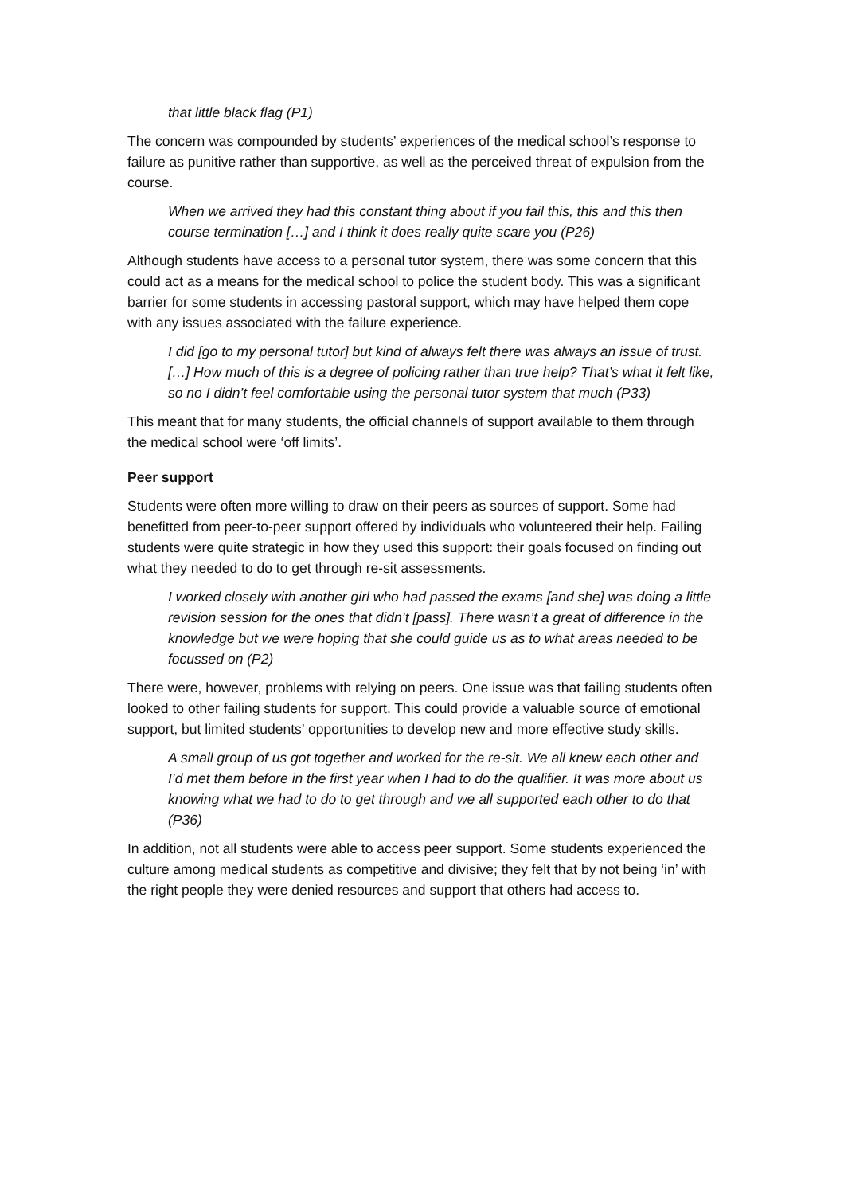that little black flag (P1)
The concern was compounded by students’ experiences of the medical school’s response to failure as punitive rather than supportive, as well as the perceived threat of expulsion from the course.
When we arrived they had this constant thing about if you fail this, this and this then course termination […] and I think it does really quite scare you (P26)
Although students have access to a personal tutor system, there was some concern that this could act as a means for the medical school to police the student body. This was a significant barrier for some students in accessing pastoral support, which may have helped them cope with any issues associated with the failure experience.
I did [go to my personal tutor] but kind of always felt there was always an issue of trust. […] How much of this is a degree of policing rather than true help? That’s what it felt like, so no I didn’t feel comfortable using the personal tutor system that much (P33)
This meant that for many students, the official channels of support available to them through the medical school were ‘off limits’.
Peer support
Students were often more willing to draw on their peers as sources of support. Some had benefitted from peer-to-peer support offered by individuals who volunteered their help. Failing students were quite strategic in how they used this support: their goals focused on finding out what they needed to do to get through re-sit assessments.
I worked closely with another girl who had passed the exams [and she] was doing a little revision session for the ones that didn’t [pass]. There wasn’t a great of difference in the knowledge but we were hoping that she could guide us as to what areas needed to be focussed on (P2)
There were, however, problems with relying on peers. One issue was that failing students often looked to other failing students for support. This could provide a valuable source of emotional support, but limited students’ opportunities to develop new and more effective study skills.
A small group of us got together and worked for the re-sit. We all knew each other and I’d met them before in the first year when I had to do the qualifier. It was more about us knowing what we had to do to get through and we all supported each other to do that (P36)
In addition, not all students were able to access peer support. Some students experienced the culture among medical students as competitive and divisive; they felt that by not being ‘in’ with the right people they were denied resources and support that others had access to.